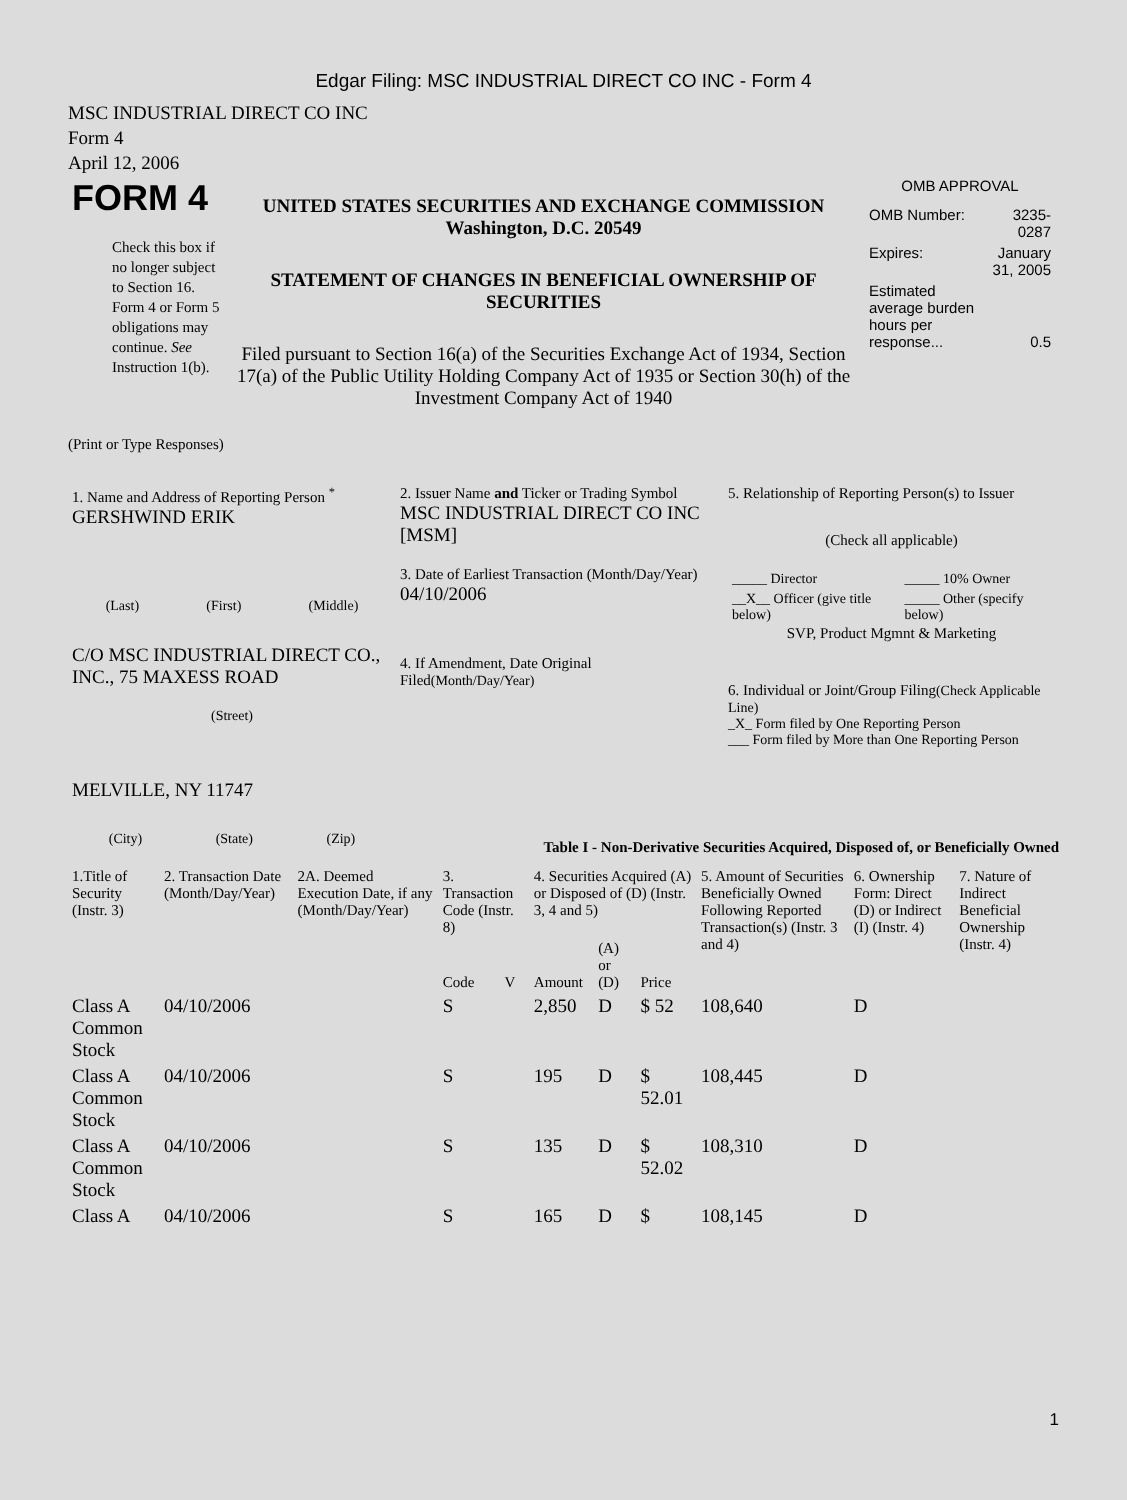Edgar Filing: MSC INDUSTRIAL DIRECT CO INC - Form 4
MSC INDUSTRIAL DIRECT CO INC
Form 4
April 12, 2006
| FORM 4 Check this box if no longer subject to Section 16. Form 4 or Form 5 obligations may continue. See Instruction 1(b). | UNITED STATES SECURITIES AND EXCHANGE COMMISSION Washington, D.C. 20549 STATEMENT OF CHANGES IN BENEFICIAL OWNERSHIP OF SECURITIES Filed pursuant to Section 16(a) of the Securities Exchange Act of 1934, Section 17(a) of the Public Utility Holding Company Act of 1935 or Section 30(h) of the Investment Company Act of 1940 | OMB APPROVAL / OMB Number: / 3235-0287 / / Expires: / January 31, 2005 / / Estimated average burden hours per response... / 0.5 / |
(Print or Type Responses)
| 1. Name and Address of Reporting Person <sup>*</sup> GERSHWIND ERIK (Last) (First) (Middle) C/O MSC INDUSTRIAL DIRECT CO., INC., 75 MAXESS ROAD (Street) MELVILLE, NY 11747 (City) (State) (Zip) | 2. Issuer Name and Ticker or Trading Symbol MSC INDUSTRIAL DIRECT CO INC [MSM] 3. Date of Earliest Transaction (Month/Day/Year) 04/10/2006 4. If Amendment, Date Original Filed (Month/Day/Year) | 5. Relationship of Reporting Person(s) to Issuer (Check all applicable) / _____ Director / _____ 10% Owner / / __X__ Officer (give title below) / _____ Other (specify below) / SVP, Product Mgmnt & Marketing 6. Individual or Joint/Group Filing (Check Applicable Line) _X_ Form filed by One Reporting Person ___ Form filed by More than One Reporting Person |
Table I - Non-Derivative Securities Acquired, Disposed of, or Beneficially Owned
| 1.Title of Security (Instr. 3) | 2. Transaction Date (Month/Day/Year) | 2A. Deemed Execution Date, if any (Month/Day/Year) | 3. Transaction Code (Instr. 8) | | 4. Securities Acquired (A) or Disposed of (D) (Instr. 3, 4 and 5) | | | 5. Amount of Securities Beneficially Owned Following Reported Transaction(s) (Instr. 3 and 4) | 6. Ownership Form: Direct (D) or Indirect (I) (Instr. 4) | 7. Nature of Indirect Beneficial Ownership (Instr. 4) |
| --- | --- | --- | --- | --- | --- | --- | --- | --- | --- | --- |
| | | | Code | V | Amount | (A) or (D) | Price | | | |
| Class A Common Stock | 04/10/2006 | | S | | 2,850 | D | $ 52 | 108,640 | D | |
| Class A Common Stock | 04/10/2006 | | S | | 195 | D | $ 52.01 | 108,445 | D | |
| Class A Common Stock | 04/10/2006 | | S | | 135 | D | $ 52.02 | 108,310 | D | |
| Class A | 04/10/2006 | | S | | 165 | D | $ | 108,145 | D | |
1